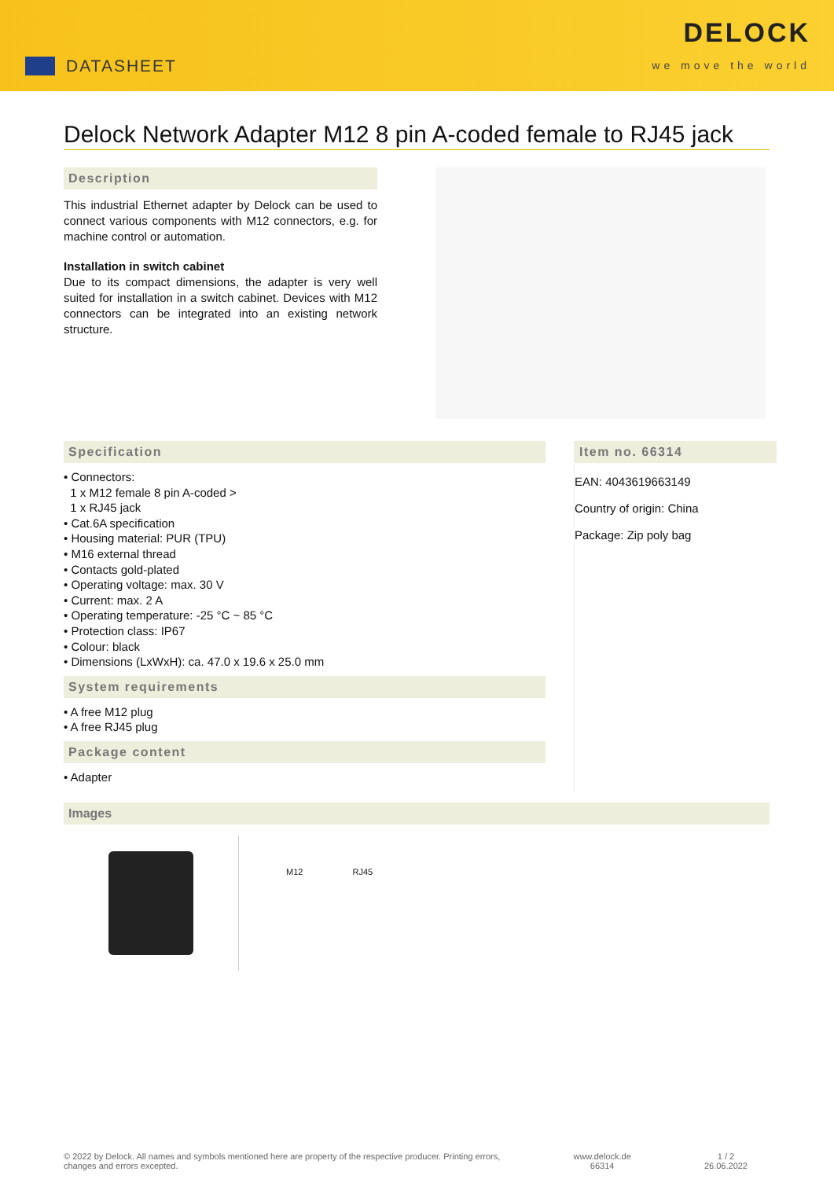DATASHEET
DELOCK
we move the world
Delock Network Adapter M12 8 pin A-coded female to RJ45 jack
Description
This industrial Ethernet adapter by Delock can be used to connect various components with M12 connectors, e.g. for machine control or automation.
Installation in switch cabinet
Due to its compact dimensions, the adapter is very well suited for installation in a switch cabinet. Devices with M12 connectors can be integrated into an existing network structure.
Specification
• Connectors:
1 x M12 female 8 pin A-coded >
1 x RJ45 jack
• Cat.6A specification
• Housing material: PUR (TPU)
• M16 external thread
• Contacts gold-plated
• Operating voltage: max. 30 V
• Current: max. 2 A
• Operating temperature: -25 °C ~ 85 °C
• Protection class: IP67
• Colour: black
• Dimensions (LxWxH): ca. 47.0 x 19.6 x 25.0 mm
System requirements
• A free M12 plug
• A free RJ45 plug
Package content
• Adapter
Item no. 66314
EAN: 4043619663149
Country of origin: China
Package: Zip poly bag
Images
M12 RJ45
© 2022 by Delock. All names and symbols mentioned here are property of the respective producer. Printing errors,
changes and errors excepted.
www.delock.de
66314
1 / 2
26.06.2022